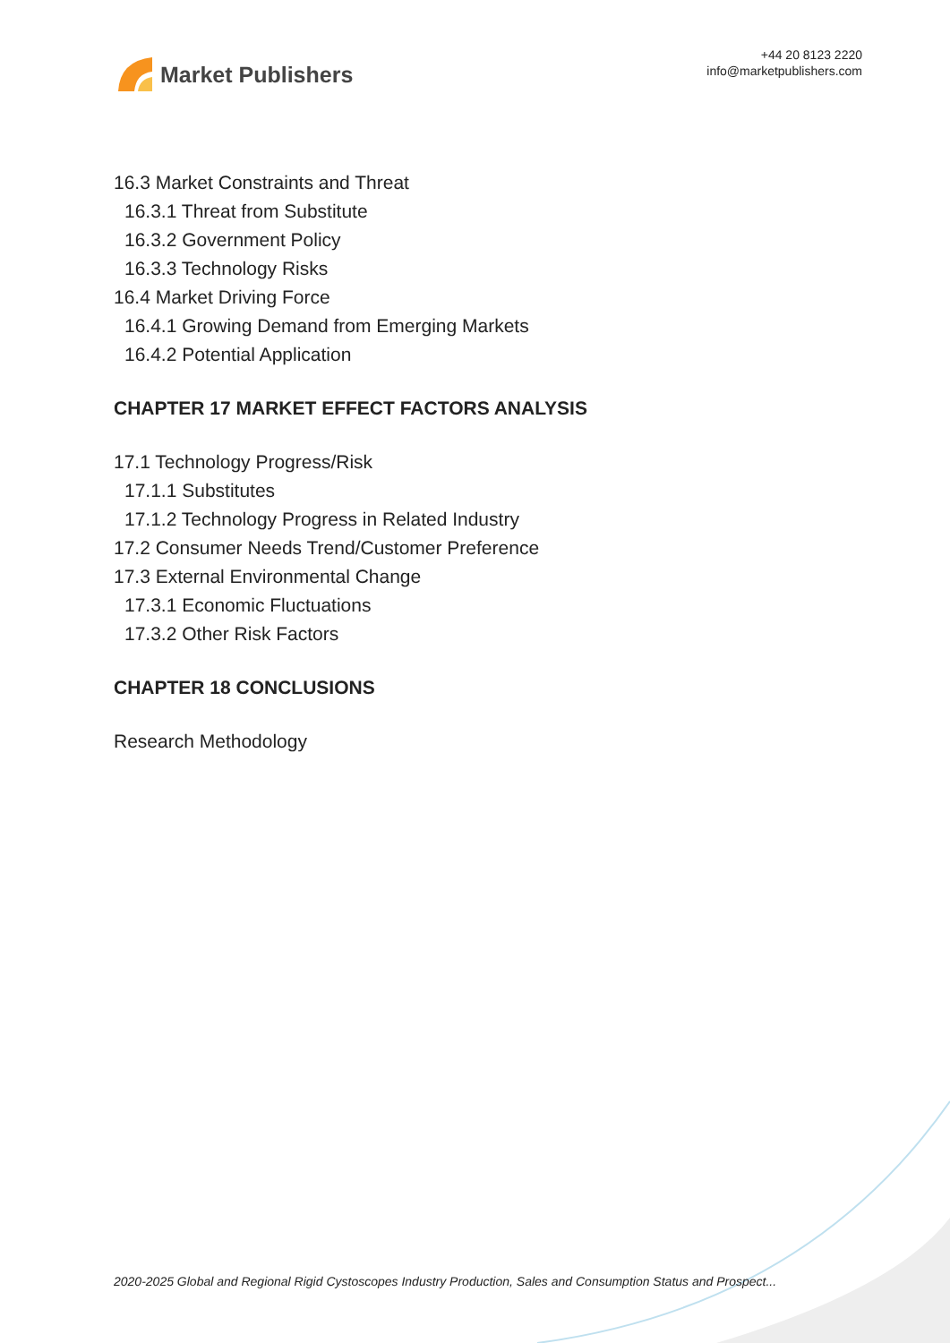Market Publishers
+44 20 8123 2220
info@marketpublishers.com
16.3 Market Constraints and Threat
16.3.1 Threat from Substitute
16.3.2 Government Policy
16.3.3 Technology Risks
16.4 Market Driving Force
16.4.1 Growing Demand from Emerging Markets
16.4.2 Potential Application
CHAPTER 17 MARKET EFFECT FACTORS ANALYSIS
17.1 Technology Progress/Risk
17.1.1 Substitutes
17.1.2 Technology Progress in Related Industry
17.2 Consumer Needs Trend/Customer Preference
17.3 External Environmental Change
17.3.1 Economic Fluctuations
17.3.2 Other Risk Factors
CHAPTER 18 CONCLUSIONS
Research Methodology
2020-2025 Global and Regional Rigid Cystoscopes Industry Production, Sales and Consumption Status and Prospect...